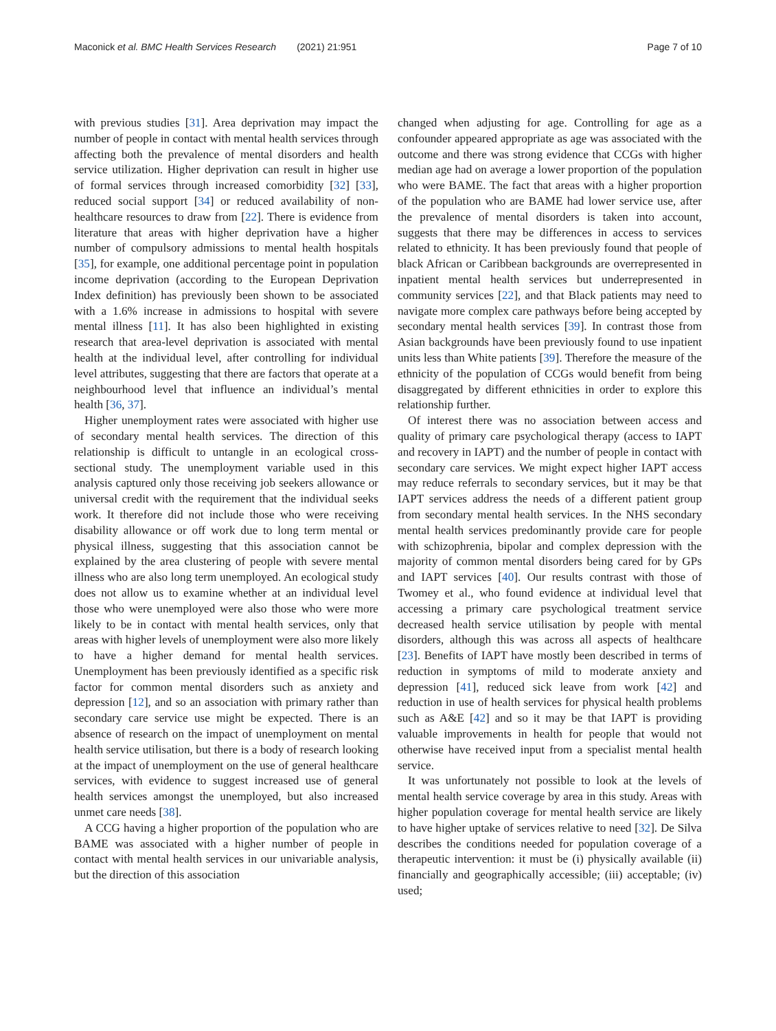Maconick et al. BMC Health Services Research (2021) 21:951
Page 7 of 10
with previous studies [31]. Area deprivation may impact the number of people in contact with mental health services through affecting both the prevalence of mental disorders and health service utilization. Higher deprivation can result in higher use of formal services through increased comorbidity [32] [33], reduced social support [34] or reduced availability of non-healthcare resources to draw from [22]. There is evidence from literature that areas with higher deprivation have a higher number of compulsory admissions to mental health hospitals [35], for example, one additional percentage point in population income deprivation (according to the European Deprivation Index definition) has previously been shown to be associated with a 1.6% increase in admissions to hospital with severe mental illness [11]. It has also been highlighted in existing research that area-level deprivation is associated with mental health at the individual level, after controlling for individual level attributes, suggesting that there are factors that operate at a neighbourhood level that influence an individual’s mental health [36, 37].
Higher unemployment rates were associated with higher use of secondary mental health services. The direction of this relationship is difficult to untangle in an ecological cross-sectional study. The unemployment variable used in this analysis captured only those receiving job seekers allowance or universal credit with the requirement that the individual seeks work. It therefore did not include those who were receiving disability allowance or off work due to long term mental or physical illness, suggesting that this association cannot be explained by the area clustering of people with severe mental illness who are also long term unemployed. An ecological study does not allow us to examine whether at an individual level those who were unemployed were also those who were more likely to be in contact with mental health services, only that areas with higher levels of unemployment were also more likely to have a higher demand for mental health services. Unemployment has been previously identified as a specific risk factor for common mental disorders such as anxiety and depression [12], and so an association with primary rather than secondary care service use might be expected. There is an absence of research on the impact of unemployment on mental health service utilisation, but there is a body of research looking at the impact of unemployment on the use of general healthcare services, with evidence to suggest increased use of general health services amongst the unemployed, but also increased unmet care needs [38].
A CCG having a higher proportion of the population who are BAME was associated with a higher number of people in contact with mental health services in our univariable analysis, but the direction of this association
changed when adjusting for age. Controlling for age as a confounder appeared appropriate as age was associated with the outcome and there was strong evidence that CCGs with higher median age had on average a lower proportion of the population who were BAME. The fact that areas with a higher proportion of the population who are BAME had lower service use, after the prevalence of mental disorders is taken into account, suggests that there may be differences in access to services related to ethnicity. It has been previously found that people of black African or Caribbean backgrounds are overrepresented in inpatient mental health services but underrepresented in community services [22], and that Black patients may need to navigate more complex care pathways before being accepted by secondary mental health services [39]. In contrast those from Asian backgrounds have been previously found to use inpatient units less than White patients [39]. Therefore the measure of the ethnicity of the population of CCGs would benefit from being disaggregated by different ethnicities in order to explore this relationship further.
Of interest there was no association between access and quality of primary care psychological therapy (access to IAPT and recovery in IAPT) and the number of people in contact with secondary care services. We might expect higher IAPT access may reduce referrals to secondary services, but it may be that IAPT services address the needs of a different patient group from secondary mental health services. In the NHS secondary mental health services predominantly provide care for people with schizophrenia, bipolar and complex depression with the majority of common mental disorders being cared for by GPs and IAPT services [40]. Our results contrast with those of Twomey et al., who found evidence at individual level that accessing a primary care psychological treatment service decreased health service utilisation by people with mental disorders, although this was across all aspects of healthcare [23]. Benefits of IAPT have mostly been described in terms of reduction in symptoms of mild to moderate anxiety and depression [41], reduced sick leave from work [42] and reduction in use of health services for physical health problems such as A&E [42] and so it may be that IAPT is providing valuable improvements in health for people that would not otherwise have received input from a specialist mental health service.
It was unfortunately not possible to look at the levels of mental health service coverage by area in this study. Areas with higher population coverage for mental health service are likely to have higher uptake of services relative to need [32]. De Silva describes the conditions needed for population coverage of a therapeutic intervention: it must be (i) physically available (ii) financially and geographically accessible; (iii) acceptable; (iv) used;